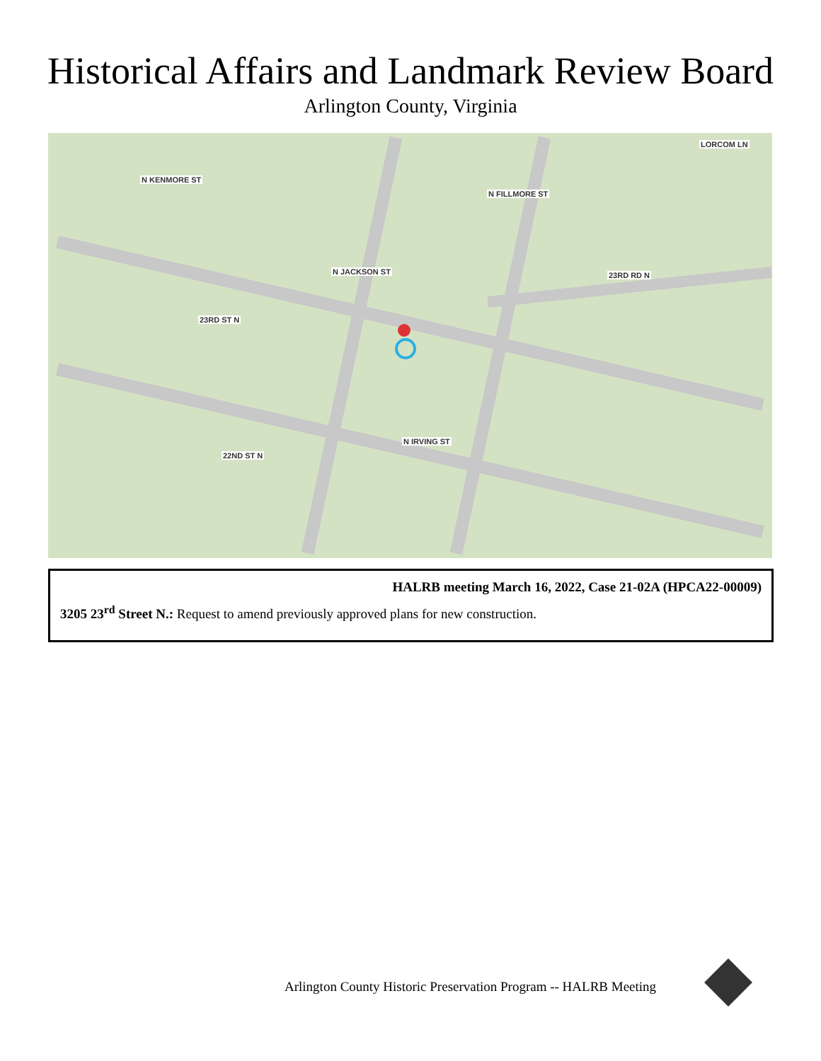Historical Affairs and Landmark Review Board
Arlington County, Virginia
N KENMORE ST
LORCOM LN
N JACKSON ST
N FILLMORE ST
23RD RD N
23RD ST N
22ND ST N
N IRVING ST
HALRB meeting March 16, 2022, Case 21-02A (HPCA22-00009)
3205 23<sup>rd</sup> Street N.: Request to amend previously approved plans for new construction.
Arlington County Historic Preservation Program -- HALRB Meeting